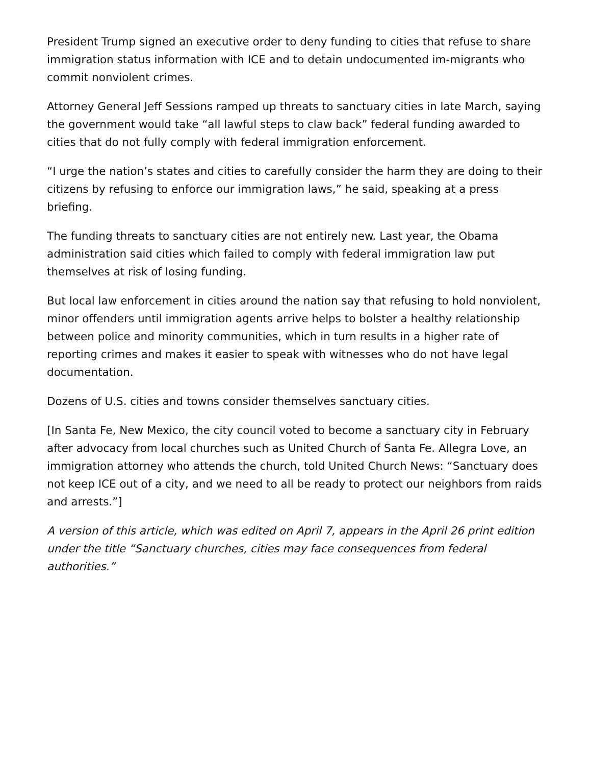President Trump signed an executive order to deny funding to cities that refuse to share immigration status information with ICE and to detain undocumented im-migrants who commit nonviolent crimes.
Attorney General Jeff Sessions ramped up threats to sanctuary cities in late March, saying the government would take “all lawful steps to claw back” federal funding awarded to cities that do not fully comply with federal immigration enforcement.
“I urge the nation’s states and cities to carefully consider the harm they are doing to their citizens by refusing to enforce our immigration laws,” he said, speaking at a press briefing.
The funding threats to sanctuary cities are not entirely new. Last year, the Obama administration said cities which failed to comply with federal immigration law put themselves at risk of losing funding.
But local law enforcement in cities around the nation say that refusing to hold nonviolent, minor offenders until immigration agents arrive helps to bolster a healthy relationship between police and minority communities, which in turn results in a higher rate of reporting crimes and makes it easier to speak with witnesses who do not have legal documentation.
Dozens of U.S. cities and towns consider themselves sanctuary cities.
[In Santa Fe, New Mexico, the city council voted to become a sanctuary city in February after advocacy from local churches such as United Church of Santa Fe. Allegra Love, an immigration attorney who attends the church, told United Church News: “Sanctuary does not keep ICE out of a city, and we need to all be ready to protect our neighbors from raids and arrests.”]
A version of this article, which was edited on April 7, appears in the April 26 print edition under the title “Sanctuary churches, cities may face consequences from federal authorities.”